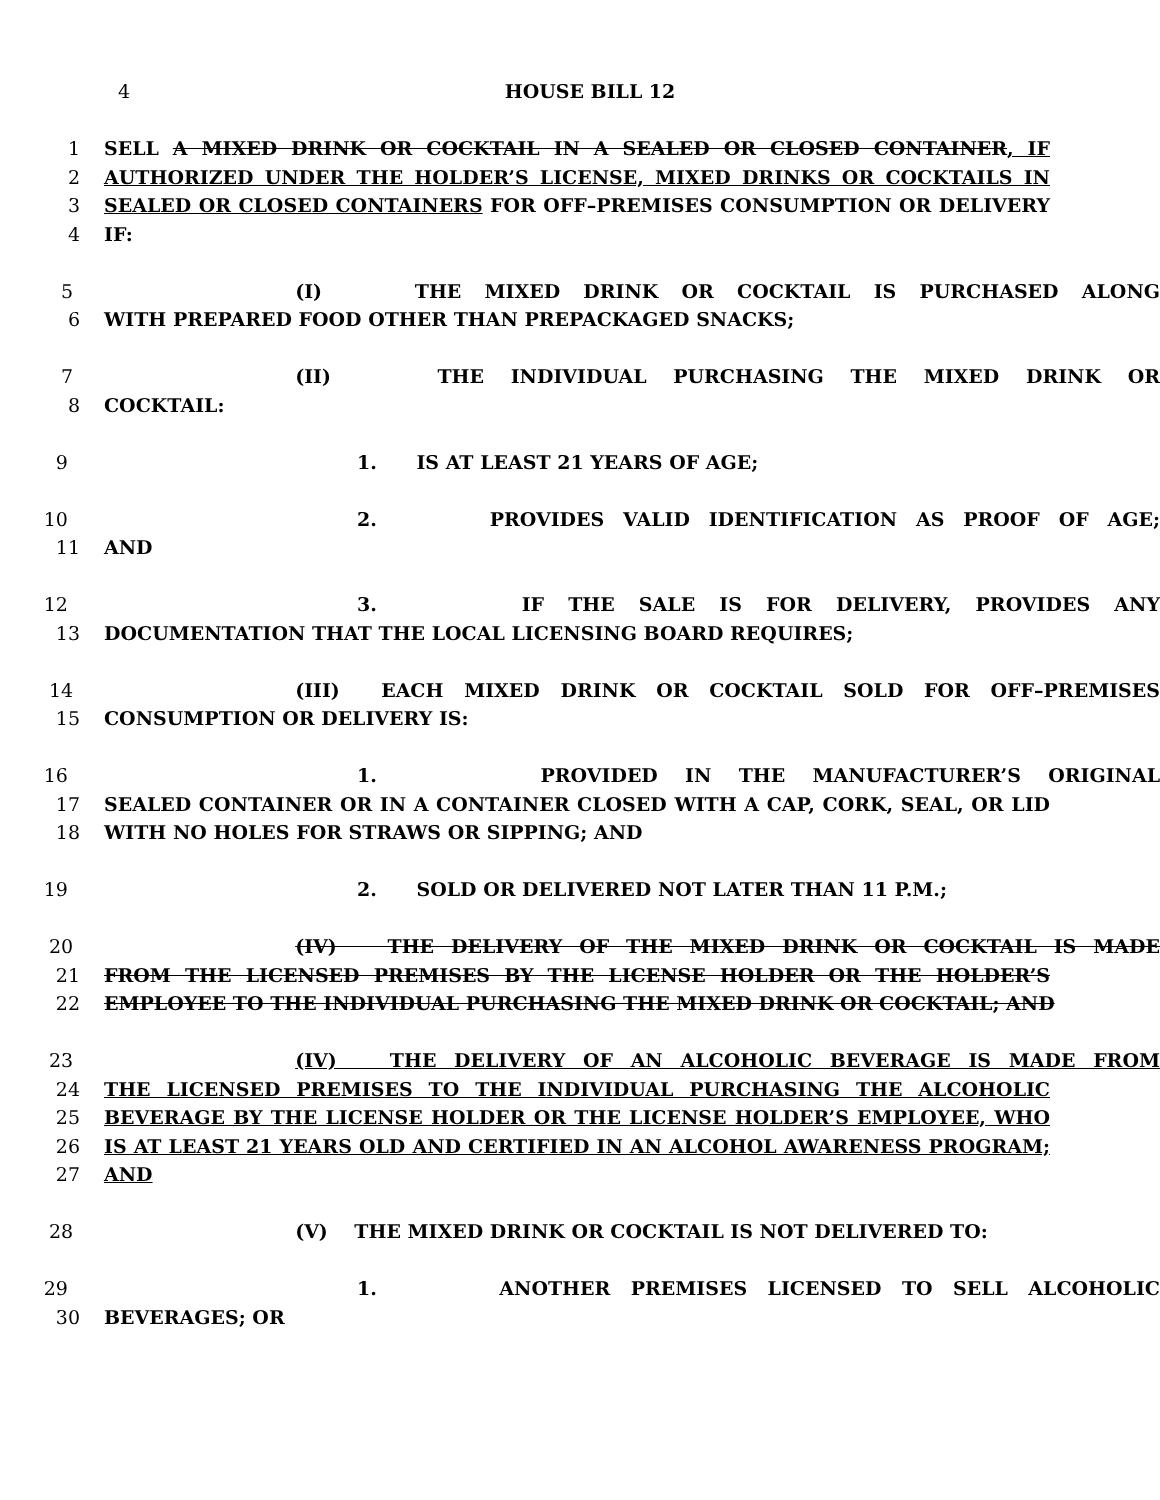4 HOUSE BILL 12
1 SELL A MIXED DRINK OR COCKTAIL IN A SEALED OR CLOSED CONTAINER, IF
2 AUTHORIZED UNDER THE HOLDER’S LICENSE, MIXED DRINKS OR COCKTAILS IN
3 SEALED OR CLOSED CONTAINERS FOR OFF–PREMISES CONSUMPTION OR DELIVERY
4 IF:
5 (I) THE MIXED DRINK OR COCKTAIL IS PURCHASED ALONG
6 WITH PREPARED FOOD OTHER THAN PREPACKAGED SNACKS;
7 (II) THE INDIVIDUAL PURCHASING THE MIXED DRINK OR
8 COCKTAIL:
9 1. IS AT LEAST 21 YEARS OF AGE;
10 2. PROVIDES VALID IDENTIFICATION AS PROOF OF AGE;
11 AND
12 3. IF THE SALE IS FOR DELIVERY, PROVIDES ANY
13 DOCUMENTATION THAT THE LOCAL LICENSING BOARD REQUIRES;
14 (III) EACH MIXED DRINK OR COCKTAIL SOLD FOR OFF–PREMISES
15 CONSUMPTION OR DELIVERY IS:
16 1. PROVIDED IN THE MANUFACTURER’S ORIGINAL
17 SEALED CONTAINER OR IN A CONTAINER CLOSED WITH A CAP, CORK, SEAL, OR LID
18 WITH NO HOLES FOR STRAWS OR SIPPING; AND
19 2. SOLD OR DELIVERED NOT LATER THAN 11 P.M.;
20 (IV) THE DELIVERY OF THE MIXED DRINK OR COCKTAIL IS MADE
21 FROM THE LICENSED PREMISES BY THE LICENSE HOLDER OR THE HOLDER’S
22 EMPLOYEE TO THE INDIVIDUAL PURCHASING THE MIXED DRINK OR COCKTAIL; AND
23 (IV) THE DELIVERY OF AN ALCOHOLIC BEVERAGE IS MADE FROM
24 THE LICENSED PREMISES TO THE INDIVIDUAL PURCHASING THE ALCOHOLIC
25 BEVERAGE BY THE LICENSE HOLDER OR THE LICENSE HOLDER’S EMPLOYEE, WHO
26 IS AT LEAST 21 YEARS OLD AND CERTIFIED IN AN ALCOHOL AWARENESS PROGRAM;
27 AND
28 (V) THE MIXED DRINK OR COCKTAIL IS NOT DELIVERED TO:
29 1. ANOTHER PREMISES LICENSED TO SELL ALCOHOLIC
30 BEVERAGES; OR